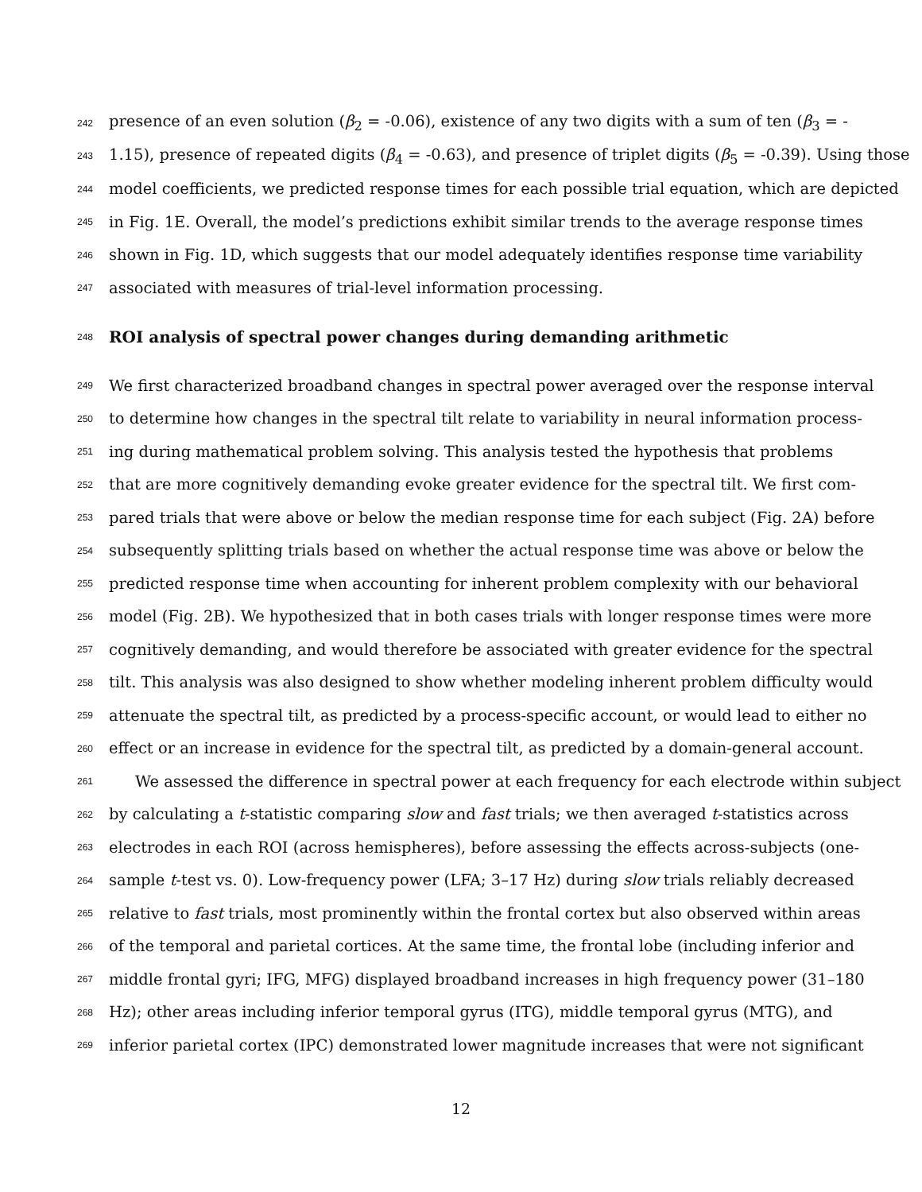242 presence of an even solution (β<sub>2</sub> = -0.06), existence of any two digits with a sum of ten (β<sub>3</sub> = -
243 1.15), presence of repeated digits (β<sub>4</sub> = -0.63), and presence of triplet digits (β<sub>5</sub> = -0.39). Using those
244 model coefficients, we predicted response times for each possible trial equation, which are depicted
245 in Fig. 1E. Overall, the model’s predictions exhibit similar trends to the average response times
246 shown in Fig. 1D, which suggests that our model adequately identifies response time variability
247 associated with measures of trial-level information processing.
248 ROI analysis of spectral power changes during demanding arithmetic
249 We first characterized broadband changes in spectral power averaged over the response interval
250 to determine how changes in the spectral tilt relate to variability in neural information process-
251 ing during mathematical problem solving. This analysis tested the hypothesis that problems
252 that are more cognitively demanding evoke greater evidence for the spectral tilt. We first com-
253 pared trials that were above or below the median response time for each subject (Fig. 2A) before
254 subsequently splitting trials based on whether the actual response time was above or below the
255 predicted response time when accounting for inherent problem complexity with our behavioral
256 model (Fig. 2B). We hypothesized that in both cases trials with longer response times were more
257 cognitively demanding, and would therefore be associated with greater evidence for the spectral
258 tilt. This analysis was also designed to show whether modeling inherent problem difficulty would
259 attenuate the spectral tilt, as predicted by a process-specific account, or would lead to either no
260 effect or an increase in evidence for the spectral tilt, as predicted by a domain-general account.
261 We assessed the difference in spectral power at each frequency for each electrode within subject
262 by calculating a t-statistic comparing slow and fast trials; we then averaged t-statistics across
263 electrodes in each ROI (across hemispheres), before assessing the effects across-subjects (one-
264 sample t-test vs. 0). Low-frequency power (LFA; 3–17 Hz) during slow trials reliably decreased
265 relative to fast trials, most prominently within the frontal cortex but also observed within areas
266 of the temporal and parietal cortices. At the same time, the frontal lobe (including inferior and
267 middle frontal gyri; IFG, MFG) displayed broadband increases in high frequency power (31–180
268 Hz); other areas including inferior temporal gyrus (ITG), middle temporal gyrus (MTG), and
269 inferior parietal cortex (IPC) demonstrated lower magnitude increases that were not significant
12